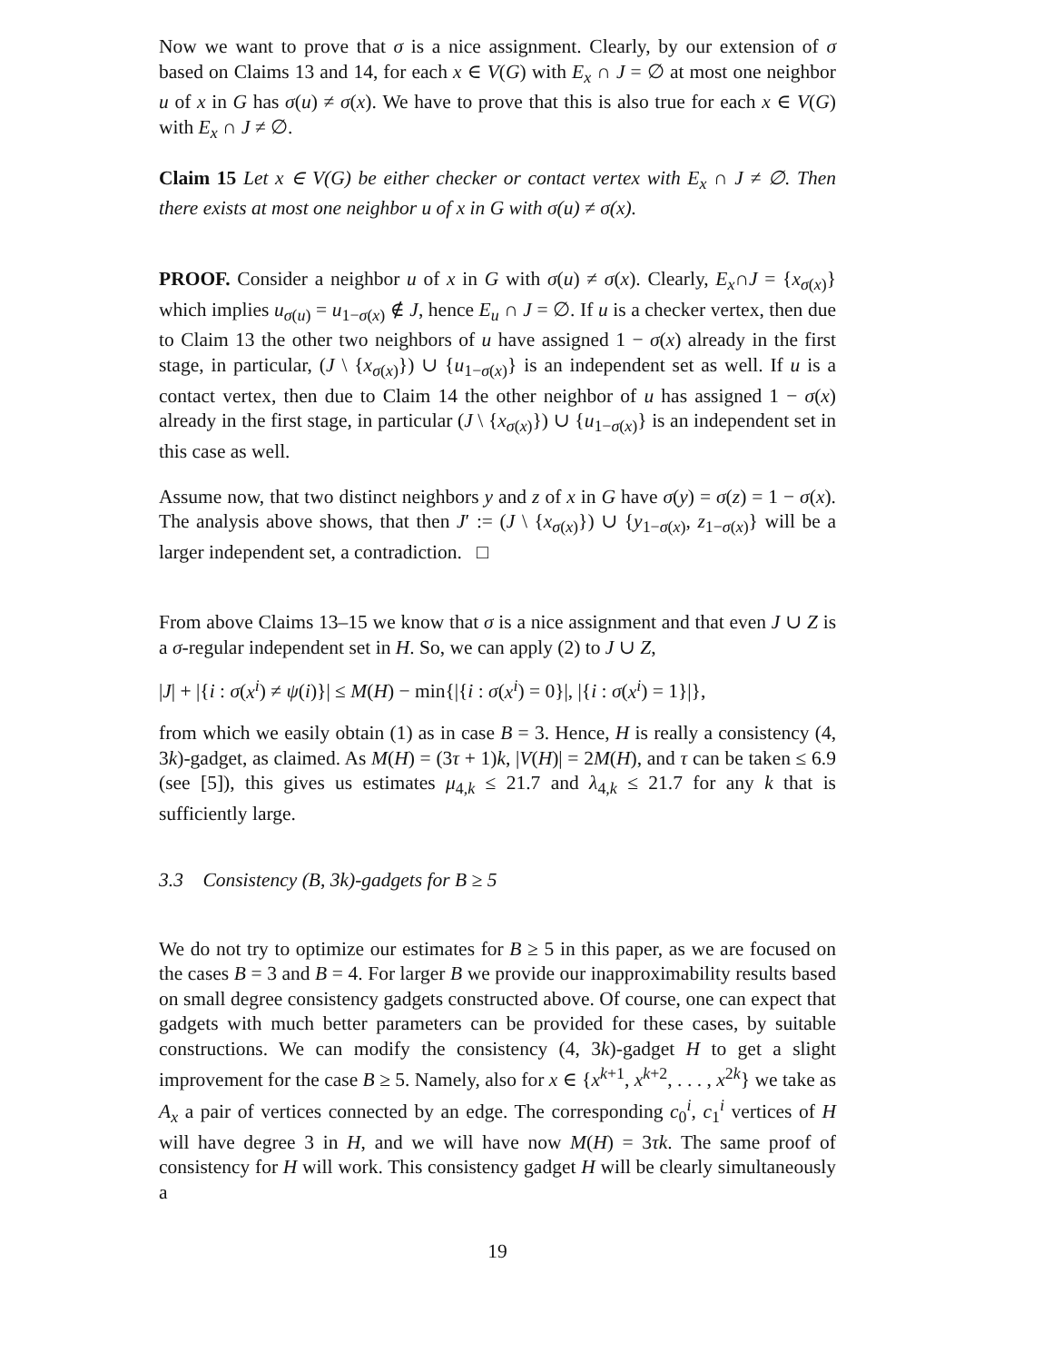Now we want to prove that σ is a nice assignment. Clearly, by our extension of σ based on Claims 13 and 14, for each x ∈ V(G) with E<sub>x</sub> ∩ J = ∅ at most one neighbor u of x in G has σ(u) ≠ σ(x). We have to prove that this is also true for each x ∈ V(G) with E<sub>x</sub> ∩ J ≠ ∅.
Claim 15 Let x ∈ V(G) be either checker or contact vertex with E<sub>x</sub> ∩ J ≠ ∅. Then there exists at most one neighbor u of x in G with σ(u) ≠ σ(x).
PROOF. Consider a neighbor u of x in G with σ(u) ≠ σ(x). Clearly, E<sub>x</sub>∩J = {x<sub>σ(x)</sub>} which implies u<sub>σ(u)</sub> = u<sub>1−σ(x)</sub> ∉ J, hence E<sub>u</sub> ∩ J = ∅. If u is a checker vertex, then due to Claim 13 the other two neighbors of u have assigned 1 − σ(x) already in the first stage, in particular, (J \ {x<sub>σ(x)</sub>}) ∪ {u<sub>1−σ(x)</sub>} is an independent set as well. If u is a contact vertex, then due to Claim 14 the other neighbor of u has assigned 1 − σ(x) already in the first stage, in particular (J \ {x<sub>σ(x)</sub>}) ∪ {u<sub>1−σ(x)</sub>} is an independent set in this case as well.
Assume now, that two distinct neighbors y and z of x in G have σ(y) = σ(z) = 1 − σ(x). The analysis above shows, that then J′ := (J \ {x<sub>σ(x)</sub>}) ∪ {y<sub>1−σ(x)</sub>, z<sub>1−σ(x)</sub>} will be a larger independent set, a contradiction. □
From above Claims 13–15 we know that σ is a nice assignment and that even J ∪ Z is a σ-regular independent set in H. So, we can apply (2) to J ∪ Z,
|J| + |{i : σ(x<sup>i</sup>) ≠ ψ(i)}| ≤ M(H) − min{|{i : σ(x<sup>i</sup>) = 0}|, |{i : σ(x<sup>i</sup>) = 1}|},
from which we easily obtain (1) as in case B = 3. Hence, H is really a consistency (4, 3k)-gadget, as claimed. As M(H) = (3τ + 1)k, |V(H)| = 2M(H), and τ can be taken ≤ 6.9 (see [5]), this gives us estimates μ<sub>4,k</sub> ≤ 21.7 and λ<sub>4,k</sub> ≤ 21.7 for any k that is sufficiently large.
3.3 Consistency (B, 3k)-gadgets for B ≥ 5
We do not try to optimize our estimates for B ≥ 5 in this paper, as we are focused on the cases B = 3 and B = 4. For larger B we provide our inapproximability results based on small degree consistency gadgets constructed above. Of course, one can expect that gadgets with much better parameters can be provided for these cases, by suitable constructions. We can modify the consistency (4, 3k)-gadget H to get a slight improvement for the case B ≥ 5. Namely, also for x ∈ {x<sup>k+1</sup>, x<sup>k+2</sup>, . . . , x<sup>2k</sup>} we take as A<sub>x</sub> a pair of vertices connected by an edge. The corresponding c<sub>0</sub><sup>i</sup>, c<sub>1</sub><sup>i</sup> vertices of H will have degree 3 in H, and we will have now M(H) = 3τk. The same proof of consistency for H will work. This consistency gadget H will be clearly simultaneously a
19